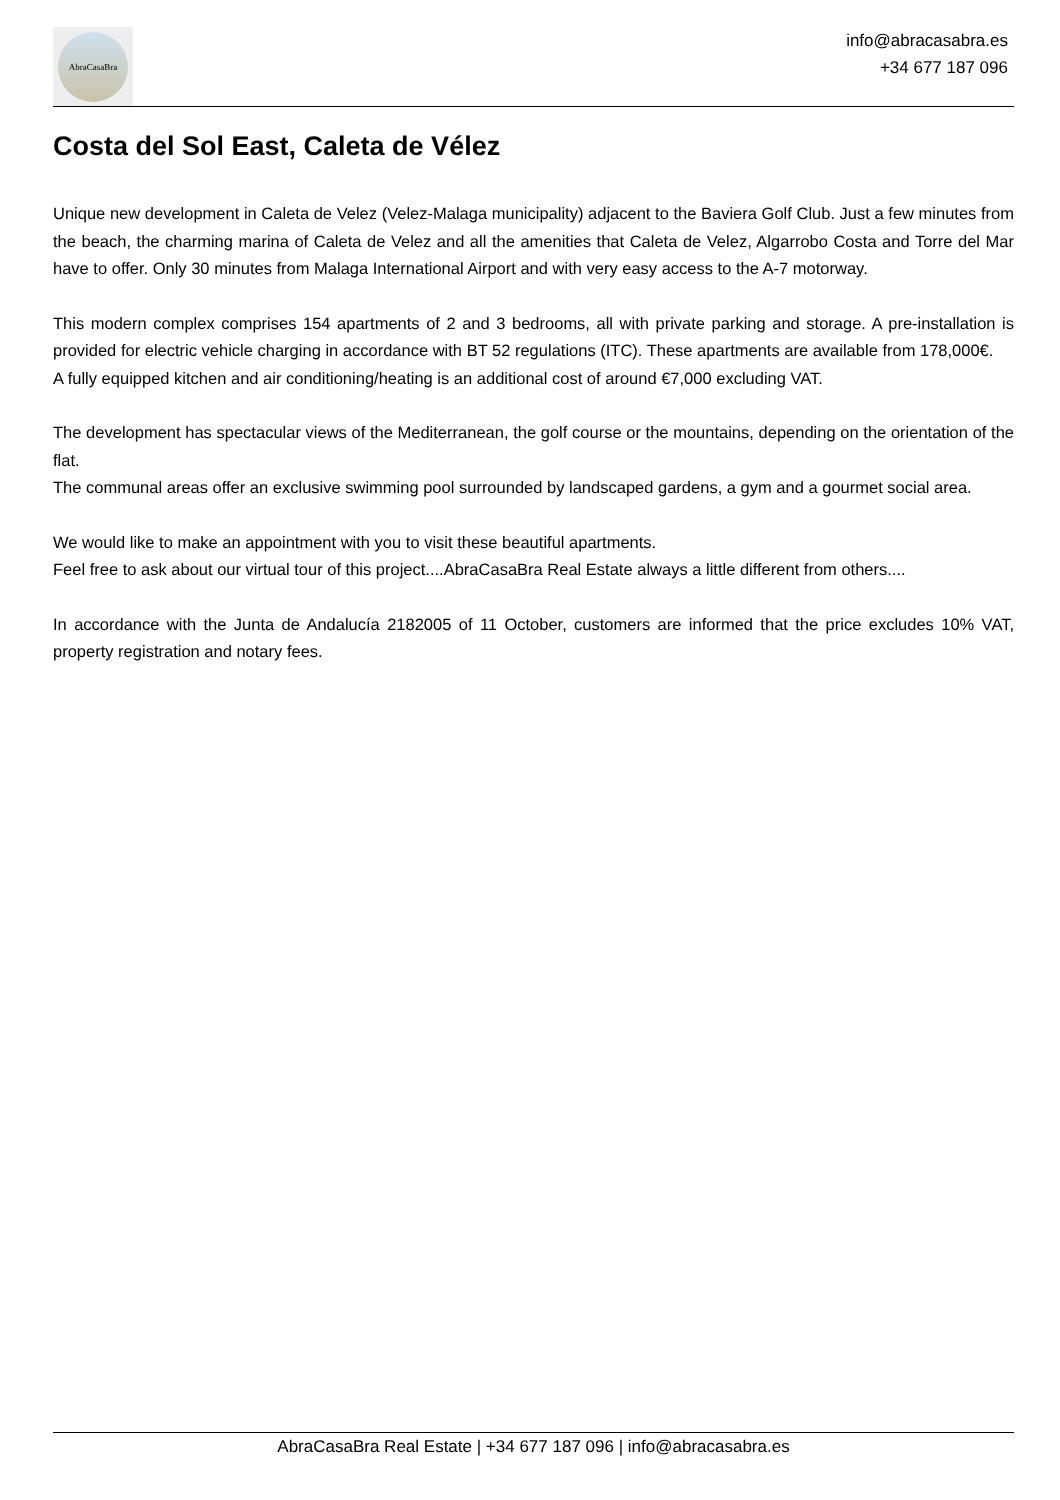AbraCasaBra
info@abracasabra.es
+34 677 187 096
Costa del Sol East, Caleta de Vélez
Unique new development in Caleta de Velez (Velez-Malaga municipality) adjacent to the Baviera Golf Club. Just a few minutes from the beach, the charming marina of Caleta de Velez and all the amenities that Caleta de Velez, Algarrobo Costa and Torre del Mar have to offer. Only 30 minutes from Malaga International Airport and with very easy access to the A-7 motorway.
This modern complex comprises 154 apartments of 2 and 3 bedrooms, all with private parking and storage. A pre-installation is provided for electric vehicle charging in accordance with BT 52 regulations (ITC). These apartments are available from 178,000€.
A fully equipped kitchen and air conditioning/heating is an additional cost of around €7,000 excluding VAT.
The development has spectacular views of the Mediterranean, the golf course or the mountains, depending on the orientation of the flat.
The communal areas offer an exclusive swimming pool surrounded by landscaped gardens, a gym and a gourmet social area.
We would like to make an appointment with you to visit these beautiful apartments.
Feel free to ask about our virtual tour of this project....AbraCasaBra Real Estate always a little different from others....
In accordance with the Junta de Andalucía 2182005 of 11 October, customers are informed that the price excludes 10% VAT, property registration and notary fees.
AbraCasaBra Real Estate | +34 677 187 096 | info@abracasabra.es